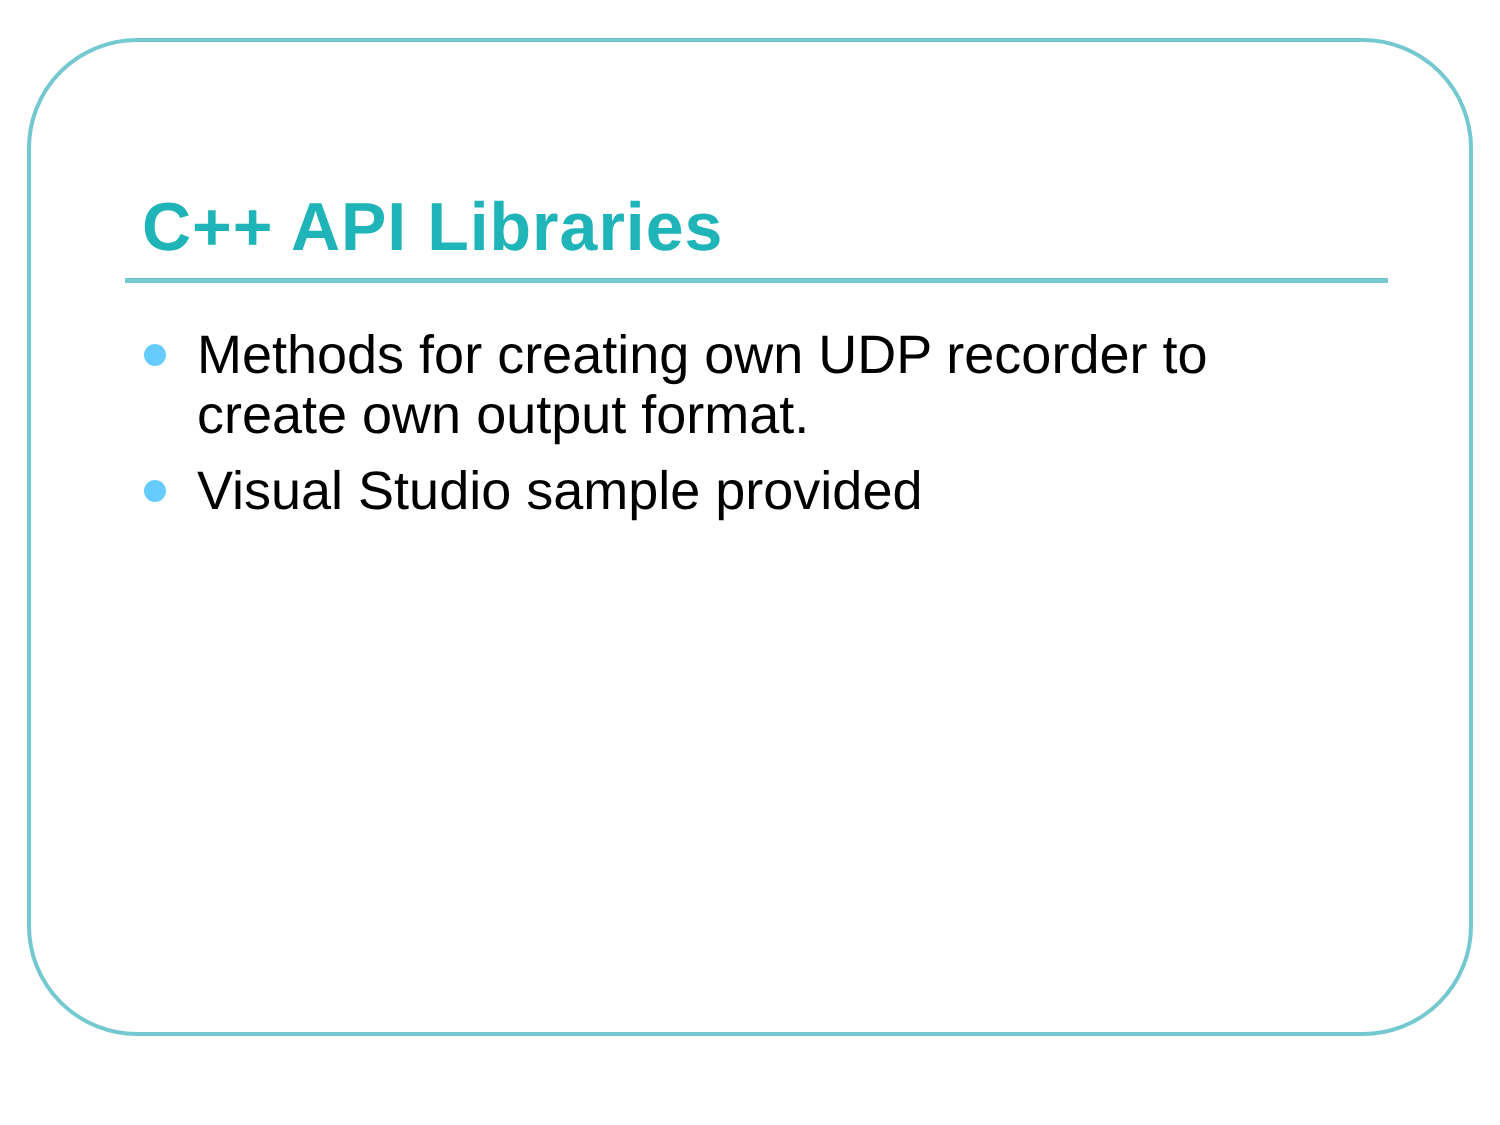C++ API Libraries
Methods for creating own UDP recorder to create own output format.
Visual Studio sample provided